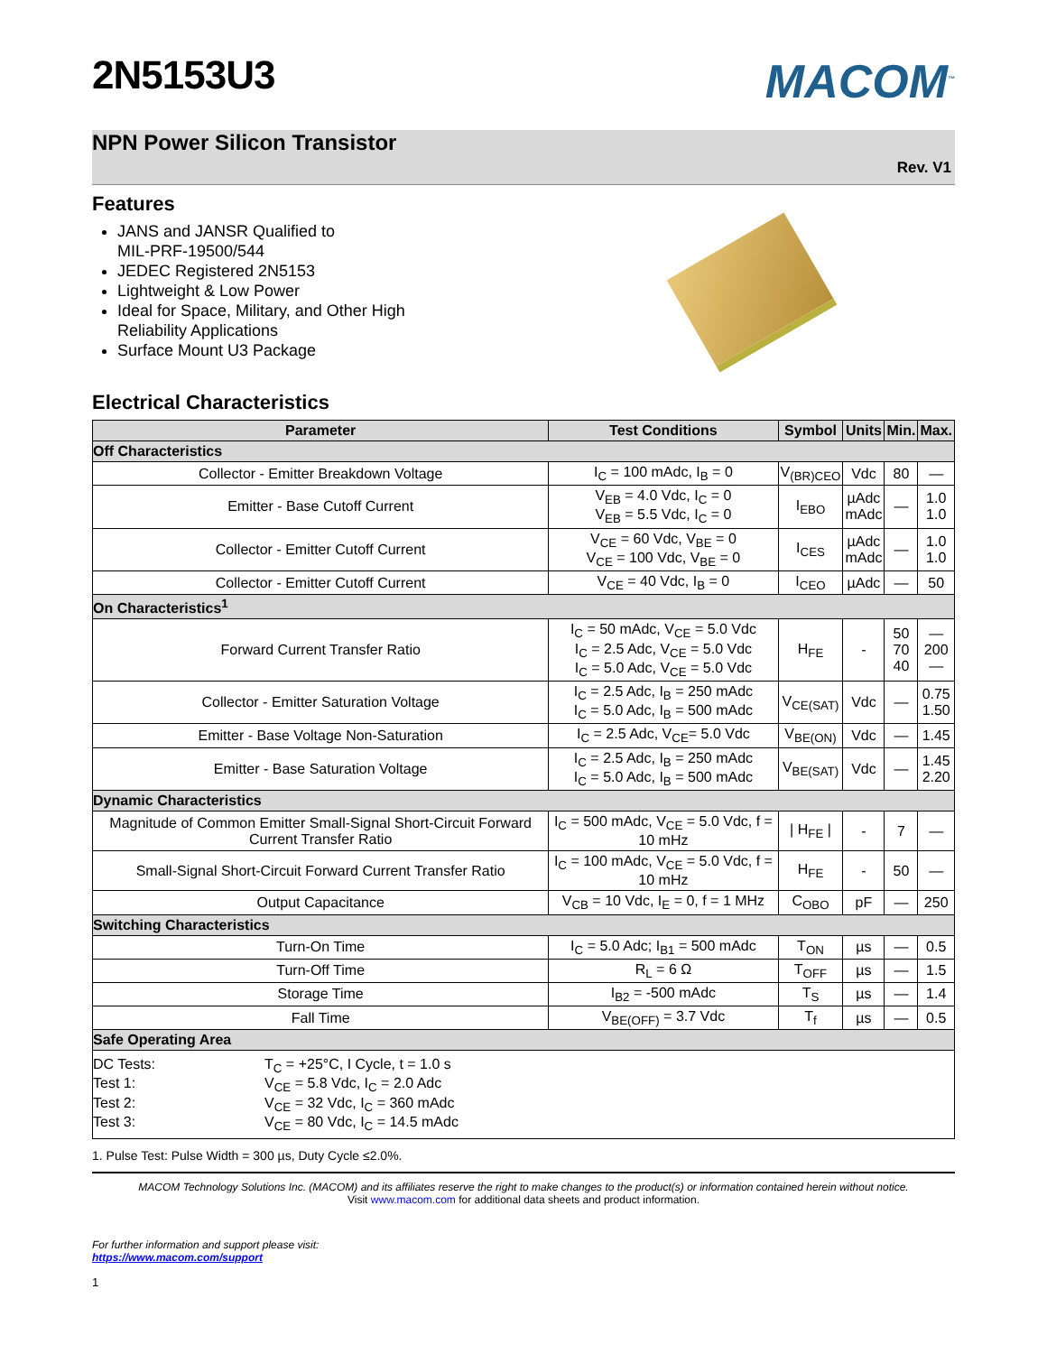2N5153U3
MACOM<sup>™</sup>
NPN Power Silicon Transistor
Rev. V1
Features
JANS and JANSR Qualified to
MIL-PRF-19500/544
JEDEC Registered 2N5153
Lightweight & Low Power
Ideal for Space, Military, and Other High
Reliability Applications
Surface Mount U3 Package
Electrical Characteristics
| Parameter | Test Conditions | Symbol | Units | Min. | Max. |
| --- | --- | --- | --- | --- | --- |
| Off Characteristics | | | | | |
| Collector - Emitter Breakdown Voltage | I<sub>C</sub> = 100 mAdc, I<sub>B</sub> = 0 | V<sub>(BR)CEO</sub> | Vdc | 80 | — |
| Emitter - Base Cutoff Current | V<sub>EB</sub> = 4.0 Vdc, I<sub>C</sub> = 0 V<sub>EB</sub> = 5.5 Vdc, I<sub>C</sub> = 0 | I<sub>EBO</sub> | µAdc mAdc | — | 1.0 1.0 |
| Collector - Emitter Cutoff Current | V<sub>CE</sub> = 60 Vdc, V<sub>BE</sub> = 0 V<sub>CE</sub> = 100 Vdc, V<sub>BE</sub> = 0 | I<sub>CES</sub> | µAdc mAdc | — | 1.0 1.0 |
| Collector - Emitter Cutoff Current | V<sub>CE</sub> = 40 Vdc, I<sub>B</sub> = 0 | I<sub>CEO</sub> | µAdc | — | 50 |
| On Characteristics<sup>1</sup> | | | | | |
| Forward Current Transfer Ratio | I<sub>C</sub> = 50 mAdc, V<sub>CE</sub> = 5.0 Vdc I<sub>C</sub> = 2.5 Adc, V<sub>CE</sub> = 5.0 Vdc I<sub>C</sub> = 5.0 Adc, V<sub>CE</sub> = 5.0 Vdc | H<sub>FE</sub> | - | 50 70 40 | — 200 — |
| Collector - Emitter Saturation Voltage | I<sub>C</sub> = 2.5 Adc, I<sub>B</sub> = 250 mAdc I<sub>C</sub> = 5.0 Adc, I<sub>B</sub> = 500 mAdc | V<sub>CE(SAT)</sub> | Vdc | — | 0.75 1.50 |
| Emitter - Base Voltage Non-Saturation | I<sub>C</sub> = 2.5 Adc, V<sub>CE</sub>= 5.0 Vdc | V<sub>BE(ON)</sub> | Vdc | — | 1.45 |
| Emitter - Base Saturation Voltage | I<sub>C</sub> = 2.5 Adc, I<sub>B</sub> = 250 mAdc I<sub>C</sub> = 5.0 Adc, I<sub>B</sub> = 500 mAdc | V<sub>BE(SAT)</sub> | Vdc | — | 1.45 2.20 |
| Dynamic Characteristics | | | | | |
| Magnitude of Common Emitter Small-Signal Short-Circuit Forward Current Transfer Ratio | I<sub>C</sub> = 500 mAdc, V<sub>CE</sub> = 5.0 Vdc, f = 10 mHz | / H<sub>FE</sub> / | - | 7 | — |
| Small-Signal Short-Circuit Forward Current Transfer Ratio | I<sub>C</sub> = 100 mAdc, V<sub>CE</sub> = 5.0 Vdc, f = 10 mHz | H<sub>FE</sub> | - | 50 | — |
| Output Capacitance | V<sub>CB</sub> = 10 Vdc, I<sub>E</sub> = 0, f = 1 MHz | C<sub>OBO</sub> | pF | — | 250 |
| Switching Characteristics | | | | | |
| Turn-On Time | I<sub>C</sub> = 5.0 Adc; I<sub>B1</sub> = 500 mAdc | T<sub>ON</sub> | µs | — | 0.5 |
| Turn-Off Time | R<sub>L</sub> = 6 Ω | T<sub>OFF</sub> | µs | — | 1.5 |
| Storage Time | I<sub>B2</sub> = -500 mAdc | T<sub>S</sub> | µs | — | 1.4 |
| Fall Time | V<sub>BE(OFF)</sub> = 3.7 Vdc | T<sub>f</sub> | µs | — | 0.5 |
| Safe Operating Area | | | | | |
| DC Tests: T<sub>C</sub> = +25°C, I Cycle, t = 1.0 s Test 1: V<sub>CE</sub> = 5.8 Vdc, I<sub>C</sub> = 2.0 Adc Test 2: V<sub>CE</sub> = 32 Vdc, I<sub>C</sub> = 360 mAdc Test 3: V<sub>CE</sub> = 80 Vdc, I<sub>C</sub> = 14.5 mAdc | | | | | |
1. Pulse Test: Pulse Width = 300 µs, Duty Cycle ≤2.0%.
MACOM Technology Solutions Inc. (MACOM) and its affiliates reserve the right to make changes to the product(s) or information contained herein without notice.
Visit www.macom.com for additional data sheets and product information.
For further information and support please visit:
https://www.macom.com/support
1